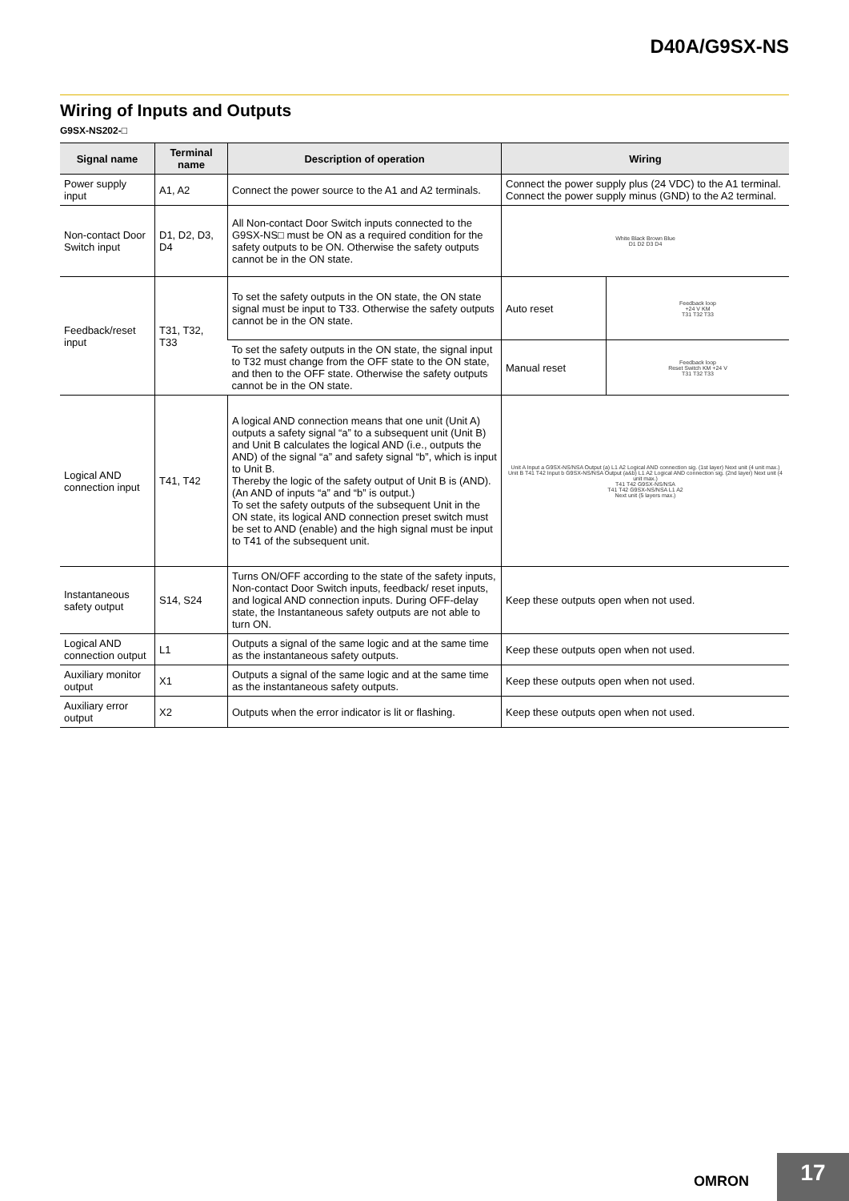D40A/G9SX-NS
Wiring of Inputs and Outputs
G9SX-NS202-□
| Signal name | Terminal name | Description of operation | Wiring | |
| --- | --- | --- | --- | --- |
| Power supply input | A1, A2 | Connect the power source to the A1 and A2 terminals. | Connect the power supply plus (24 VDC) to the A1 terminal. Connect the power supply minus (GND) to the A2 terminal. | |
| Non-contact Door Switch input | D1, D2, D3, D4 | All Non-contact Door Switch inputs connected to the G9SX-NS□ must be ON as a required condition for the safety outputs to be ON. Otherwise the safety outputs cannot be in the ON state. | White Black Brown Blue D1 D2 D3 D4 | |
| Feedback/reset input | T31, T32, T33 | To set the safety outputs in the ON state, the ON state signal must be input to T33. Otherwise the safety outputs cannot be in the ON state. | Auto reset | Feedback loop +24 V KM T31 T32 T33 |
| | | To set the safety outputs in the ON state, the signal input to T32 must change from the OFF state to the ON state, and then to the OFF state. Otherwise the safety outputs cannot be in the ON state. | Manual reset | Feedback loop Reset Switch KM +24 V T31 T32 T33 |
| Logical AND connection input | T41, T42 | A logical AND connection means that one unit (Unit A) outputs a safety signal “a” to a subsequent unit (Unit B) and Unit B calculates the logical AND (i.e., outputs the AND) of the signal “a” and safety signal “b”, which is input to Unit B. Thereby the logic of the safety output of Unit B is (AND). (An AND of inputs “a” and “b” is output.) To set the safety outputs of the subsequent Unit in the ON state, its logical AND connection preset switch must be set to AND (enable) and the high signal must be input to T41 of the subsequent unit. | Unit A Input a G9SX-NS/NSA Output (a) L1 A2 Logical AND connection sig. (1st layer) Next unit (4 unit max.) Unit B T41 T42 Input b G9SX-NS/NSA Output (a&b) L1 A2 Logical AND connection sig. (2nd layer) Next unit (4 unit max.) T41 T42 G9SX-NS/NSA T41 T42 G9SX-NS/NSA L1 A2 Next unit (5 layers max.) | |
| Instantaneous safety output | S14, S24 | Turns ON/OFF according to the state of the safety inputs, Non-contact Door Switch inputs, feedback/ reset inputs, and logical AND connection inputs. During OFF-delay state, the Instantaneous safety outputs are not able to turn ON. | Keep these outputs open when not used. | |
| Logical AND connection output | L1 | Outputs a signal of the same logic and at the same time as the instantaneous safety outputs. | Keep these outputs open when not used. | |
| Auxiliary monitor output | X1 | Outputs a signal of the same logic and at the same time as the instantaneous safety outputs. | Keep these outputs open when not used. | |
| Auxiliary error output | X2 | Outputs when the error indicator is lit or flashing. | Keep these outputs open when not used. | |
OMRON 17